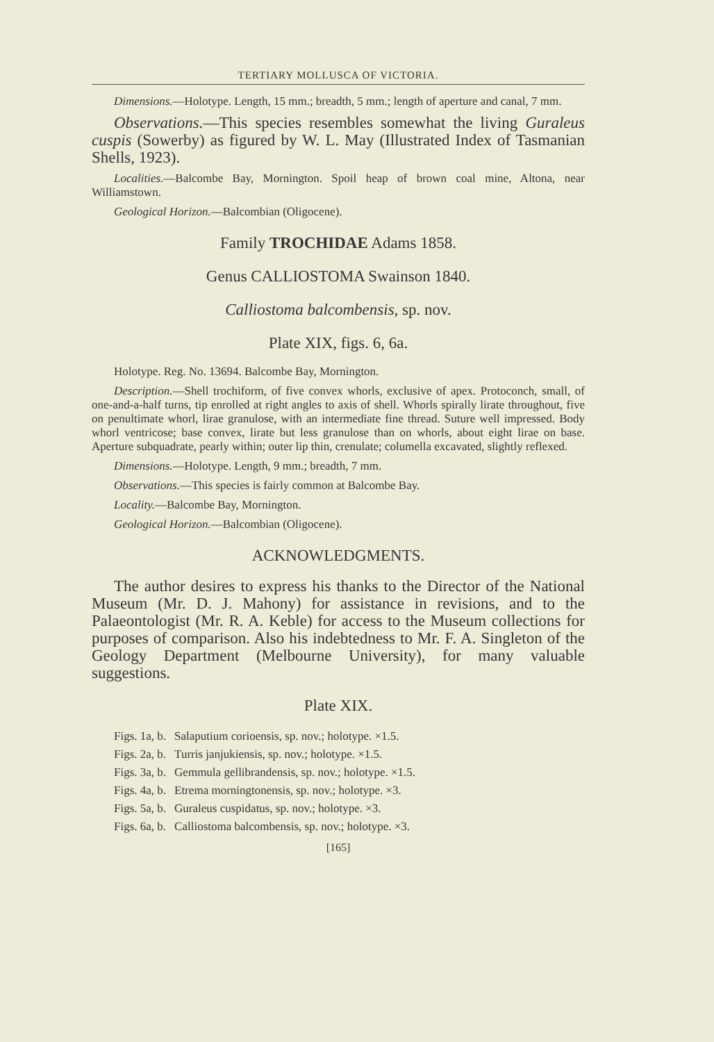TERTIARY MOLLUSCA OF VICTORIA.
Dimensions.—Holotype. Length, 15 mm.; breadth, 5 mm.; length of aperture and canal, 7 mm.
Observations.—This species resembles somewhat the living Guraleus cuspis (Sowerby) as figured by W. L. May (Illustrated Index of Tasmanian Shells, 1923).
Localities.—Balcombe Bay, Mornington. Spoil heap of brown coal mine, Altona, near Williamstown.
Geological Horizon.—Balcombian (Oligocene).
Family TROCHIDAE Adams 1858.
Genus CALLIOSTOMA Swainson 1840.
Calliostoma balcombensis, sp. nov.
Plate XIX, figs. 6, 6a.
Holotype. Reg. No. 13694. Balcombe Bay, Mornington.
Description.—Shell trochiform, of five convex whorls, exclusive of apex. Protoconch, small, of one-and-a-half turns, tip enrolled at right angles to axis of shell. Whorls spirally lirate throughout, five on penultimate whorl, lirae granulose, with an intermediate fine thread. Suture well impressed. Body whorl ventricose; base convex, lirate but less granulose than on whorls, about eight lirae on base. Aperture subquadrate, pearly within; outer lip thin, crenulate; columella excavated, slightly reflexed.
Dimensions.—Holotype. Length, 9 mm.; breadth, 7 mm.
Observations.—This species is fairly common at Balcombe Bay.
Locality.—Balcombe Bay, Mornington.
Geological Horizon.—Balcombian (Oligocene).
ACKNOWLEDGMENTS.
The author desires to express his thanks to the Director of the National Museum (Mr. D. J. Mahony) for assistance in revisions, and to the Palaeontologist (Mr. R. A. Keble) for access to the Museum collections for purposes of comparison. Also his indebtedness to Mr. F. A. Singleton of the Geology Department (Melbourne University), for many valuable suggestions.
Plate XIX.
| Figs. 1a, b. | Salaputium corioensis, sp. nov.; holotype. ×1.5. |
| Figs. 2a, b. | Turris janjukiensis, sp. nov.; holotype. ×1.5. |
| Figs. 3a, b. | Gemmula gellibrandensis, sp. nov.; holotype. ×1.5. |
| Figs. 4a, b. | Etrema morningtonensis, sp. nov.; holotype. ×3. |
| Figs. 5a, b. | Guraleus cuspidatus, sp. nov.; holotype. ×3. |
| Figs. 6a, b. | Calliostoma balcombensis, sp. nov.; holotype. ×3. |
[165]